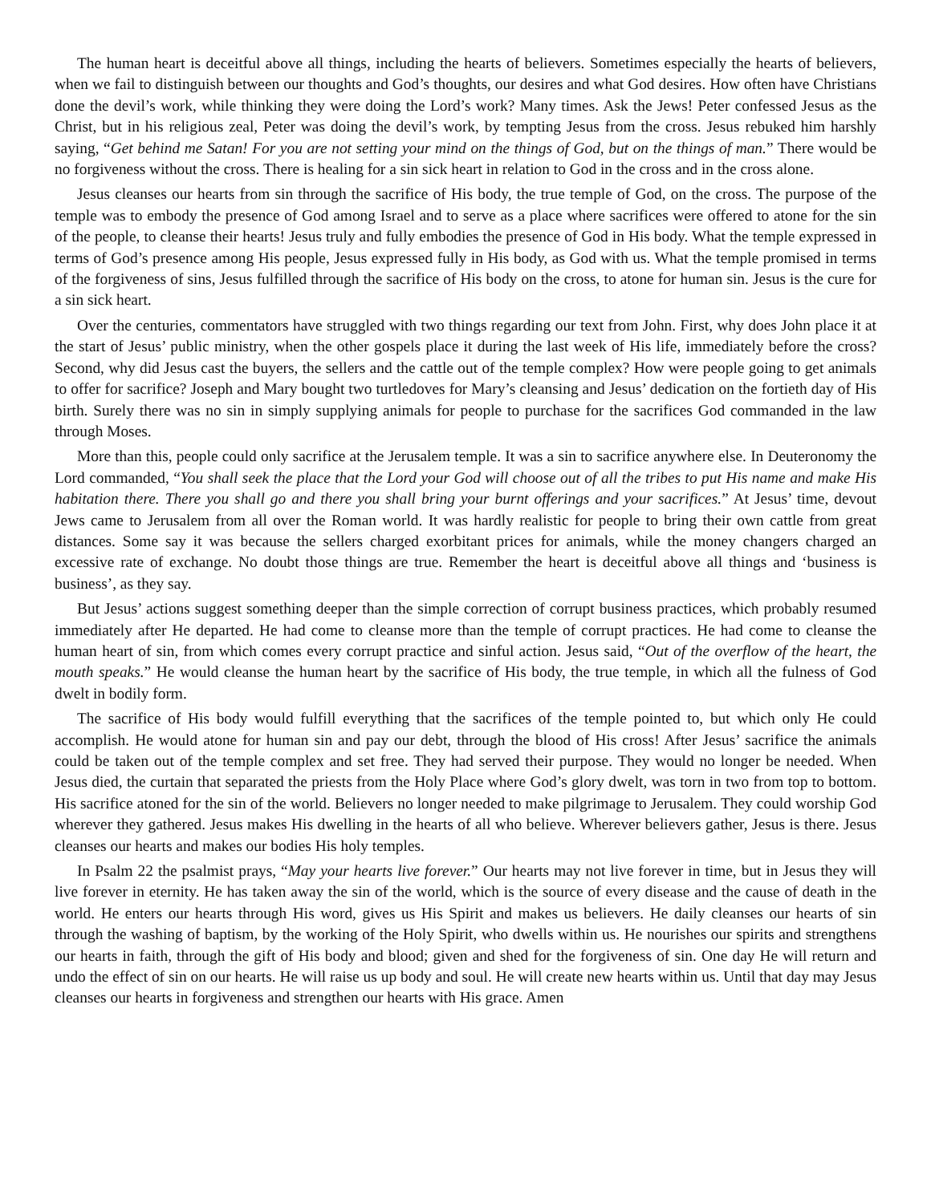The human heart is deceitful above all things, including the hearts of believers. Sometimes especially the hearts of believers, when we fail to distinguish between our thoughts and God’s thoughts, our desires and what God desires. How often have Christians done the devil’s work, while thinking they were doing the Lord’s work? Many times. Ask the Jews! Peter confessed Jesus as the Christ, but in his religious zeal, Peter was doing the devil’s work, by tempting Jesus from the cross. Jesus rebuked him harshly saying, “Get behind me Satan! For you are not setting your mind on the things of God, but on the things of man.” There would be no forgiveness without the cross. There is healing for a sin sick heart in relation to God in the cross and in the cross alone.
Jesus cleanses our hearts from sin through the sacrifice of His body, the true temple of God, on the cross. The purpose of the temple was to embody the presence of God among Israel and to serve as a place where sacrifices were offered to atone for the sin of the people, to cleanse their hearts! Jesus truly and fully embodies the presence of God in His body. What the temple expressed in terms of God’s presence among His people, Jesus expressed fully in His body, as God with us. What the temple promised in terms of the forgiveness of sins, Jesus fulfilled through the sacrifice of His body on the cross, to atone for human sin. Jesus is the cure for a sin sick heart.
Over the centuries, commentators have struggled with two things regarding our text from John. First, why does John place it at the start of Jesus’ public ministry, when the other gospels place it during the last week of His life, immediately before the cross? Second, why did Jesus cast the buyers, the sellers and the cattle out of the temple complex? How were people going to get animals to offer for sacrifice? Joseph and Mary bought two turtledoves for Mary’s cleansing and Jesus’ dedication on the fortieth day of His birth. Surely there was no sin in simply supplying animals for people to purchase for the sacrifices God commanded in the law through Moses.
More than this, people could only sacrifice at the Jerusalem temple. It was a sin to sacrifice anywhere else. In Deuteronomy the Lord commanded, “You shall seek the place that the Lord your God will choose out of all the tribes to put His name and make His habitation there. There you shall go and there you shall bring your burnt offerings and your sacrifices.” At Jesus’ time, devout Jews came to Jerusalem from all over the Roman world. It was hardly realistic for people to bring their own cattle from great distances. Some say it was because the sellers charged exorbitant prices for animals, while the money changers charged an excessive rate of exchange. No doubt those things are true. Remember the heart is deceitful above all things and ‘business is business’, as they say.
But Jesus’ actions suggest something deeper than the simple correction of corrupt business practices, which probably resumed immediately after He departed. He had come to cleanse more than the temple of corrupt practices. He had come to cleanse the human heart of sin, from which comes every corrupt practice and sinful action. Jesus said, “Out of the overflow of the heart, the mouth speaks.” He would cleanse the human heart by the sacrifice of His body, the true temple, in which all the fulness of God dwelt in bodily form.
The sacrifice of His body would fulfill everything that the sacrifices of the temple pointed to, but which only He could accomplish. He would atone for human sin and pay our debt, through the blood of His cross! After Jesus’ sacrifice the animals could be taken out of the temple complex and set free. They had served their purpose. They would no longer be needed. When Jesus died, the curtain that separated the priests from the Holy Place where God’s glory dwelt, was torn in two from top to bottom. His sacrifice atoned for the sin of the world. Believers no longer needed to make pilgrimage to Jerusalem. They could worship God wherever they gathered. Jesus makes His dwelling in the hearts of all who believe. Wherever believers gather, Jesus is there. Jesus cleanses our hearts and makes our bodies His holy temples.
In Psalm 22 the psalmist prays, “May your hearts live forever.” Our hearts may not live forever in time, but in Jesus they will live forever in eternity. He has taken away the sin of the world, which is the source of every disease and the cause of death in the world. He enters our hearts through His word, gives us His Spirit and makes us believers. He daily cleanses our hearts of sin through the washing of baptism, by the working of the Holy Spirit, who dwells within us. He nourishes our spirits and strengthens our hearts in faith, through the gift of His body and blood; given and shed for the forgiveness of sin. One day He will return and undo the effect of sin on our hearts. He will raise us up body and soul. He will create new hearts within us. Until that day may Jesus cleanses our hearts in forgiveness and strengthen our hearts with His grace. Amen